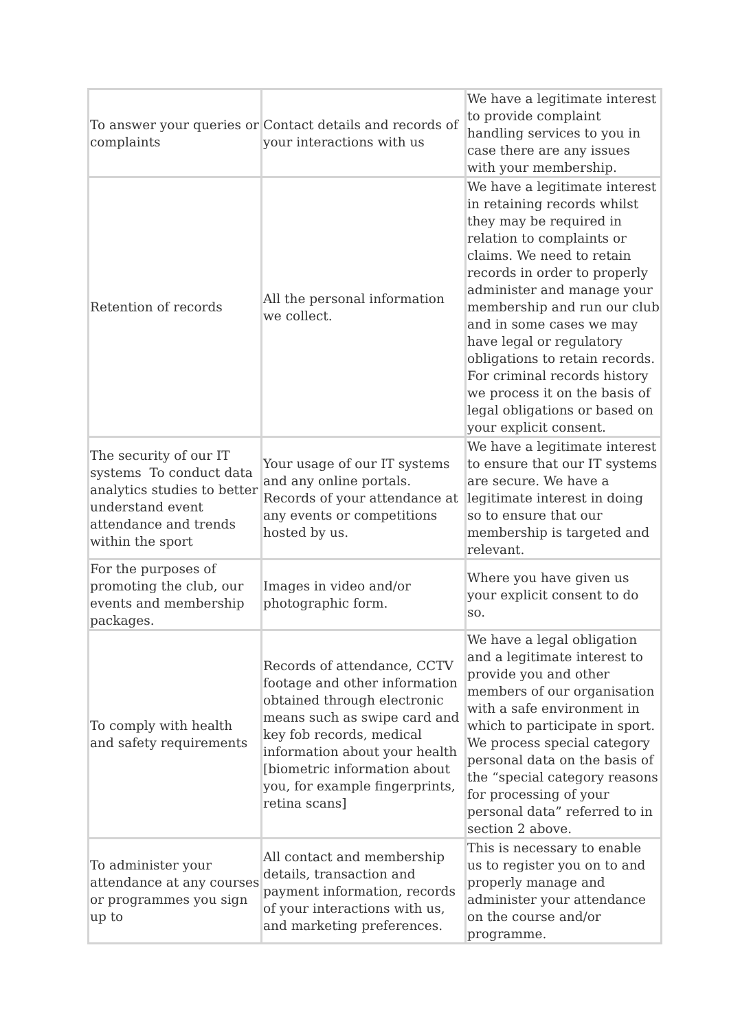| To answer your queries or complaints | Contact details and records of your interactions with us | We have a legitimate interest to provide complaint handling services to you in case there are any issues with your membership. |
| Retention of records | All the personal information we collect. | We have a legitimate interest in retaining records whilst they may be required in relation to complaints or claims. We need to retain records in order to properly administer and manage your membership and run our club and in some cases we may have legal or regulatory obligations to retain records. For criminal records history we process it on the basis of legal obligations or based on your explicit consent. |
| The security of our IT systems To conduct data analytics studies to better understand event attendance and trends within the sport | Your usage of our IT systems and any online portals. Records of your attendance at any events or competitions hosted by us. | We have a legitimate interest to ensure that our IT systems are secure. We have a legitimate interest in doing so to ensure that our membership is targeted and relevant. |
| For the purposes of promoting the club, our events and membership packages. | Images in video and/or photographic form. | Where you have given us your explicit consent to do so. |
| To comply with health and safety requirements | Records of attendance, CCTV footage and other information obtained through electronic means such as swipe card and key fob records, medical information about your health [biometric information about you, for example fingerprints, retina scans] | We have a legal obligation and a legitimate interest to provide you and other members of our organisation with a safe environment in which to participate in sport. We process special category personal data on the basis of the “special category reasons for processing of your personal data” referred to in section 2 above. |
| To administer your attendance at any courses or programmes you sign up to | All contact and membership details, transaction and payment information, records of your interactions with us, and marketing preferences. | This is necessary to enable us to register you on to and properly manage and administer your attendance on the course and/or programme. |